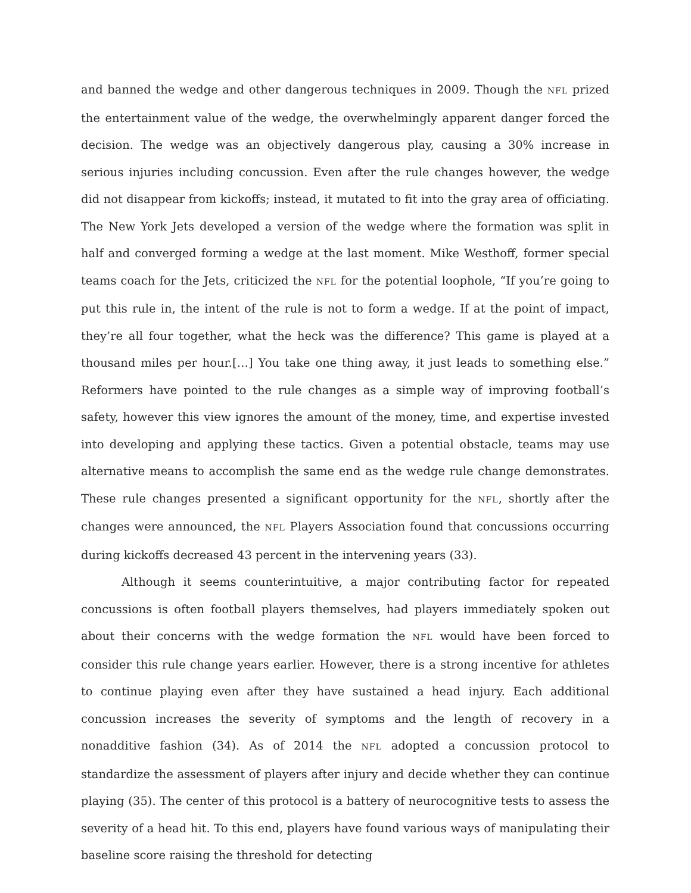and banned the wedge and other dangerous techniques in 2009. Though the NFL prized the entertainment value of the wedge, the overwhelmingly apparent danger forced the decision. The wedge was an objectively dangerous play, causing a 30% increase in serious injuries including concussion. Even after the rule changes however, the wedge did not disappear from kickoffs; instead, it mutated to fit into the gray area of officiating. The New York Jets developed a version of the wedge where the formation was split in half and converged forming a wedge at the last moment. Mike Westhoff, former special teams coach for the Jets, criticized the NFL for the potential loophole, “If you’re going to put this rule in, the intent of the rule is not to form a wedge. If at the point of impact, they’re all four together, what the heck was the difference? This game is played at a thousand miles per hour.[…] You take one thing away, it just leads to something else.” Reformers have pointed to the rule changes as a simple way of improving football’s safety, however this view ignores the amount of the money, time, and expertise invested into developing and applying these tactics. Given a potential obstacle, teams may use alternative means to accomplish the same end as the wedge rule change demonstrates. These rule changes presented a significant opportunity for the NFL, shortly after the changes were announced, the NFL Players Association found that concussions occurring during kickoffs decreased 43 percent in the intervening years (33).
Although it seems counterintuitive, a major contributing factor for repeated concussions is often football players themselves, had players immediately spoken out about their concerns with the wedge formation the NFL would have been forced to consider this rule change years earlier. However, there is a strong incentive for athletes to continue playing even after they have sustained a head injury. Each additional concussion increases the severity of symptoms and the length of recovery in a nonadditive fashion (34). As of 2014 the NFL adopted a concussion protocol to standardize the assessment of players after injury and decide whether they can continue playing (35). The center of this protocol is a battery of neurocognitive tests to assess the severity of a head hit. To this end, players have found various ways of manipulating their baseline score raising the threshold for detecting